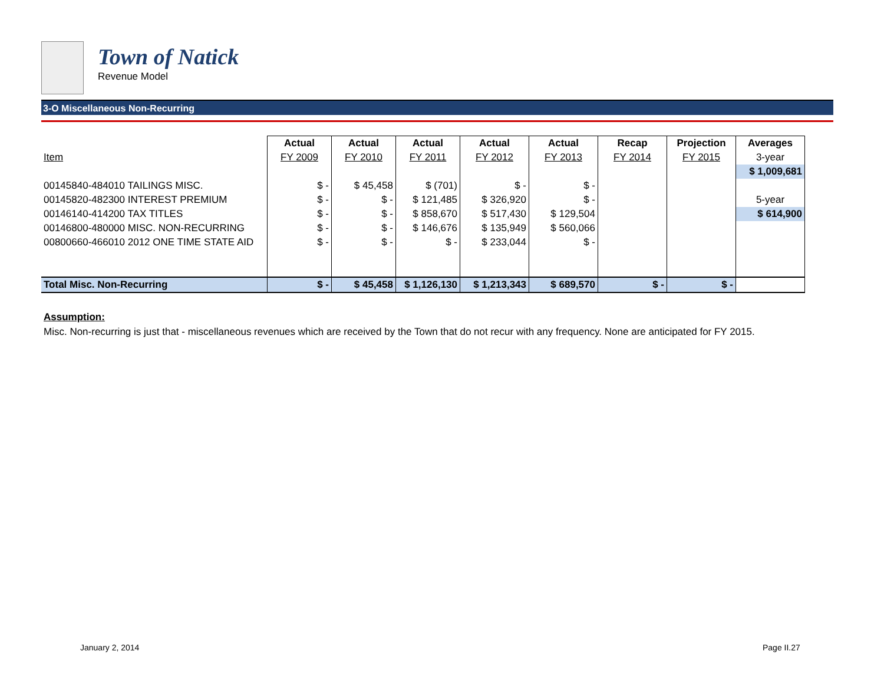Town of Natick
Revenue Model
3-O Miscellaneous Non-Recurring
| | Actual | Actual | Actual | Actual | Actual | Recap | Projection | Averages |
| --- | --- | --- | --- | --- | --- | --- | --- | --- |
| Item | FY 2009 | FY 2010 | FY 2011 | FY 2012 | FY 2013 | FY 2014 | FY 2015 | 3-year |
| | | | | | | | | $ 1,009,681 |
| 00145840-484010 TAILINGS MISC. | $ - | $ 45,458 | $ (701) | $ - | $ - | | | |
| 00145820-482300 INTEREST PREMIUM | $ - | $ - | $ 121,485 | $ 326,920 | $ - | | | 5-year |
| 00146140-414200 TAX TITLES | $ - | $ - | $ 858,670 | $ 517,430 | $ 129,504 | | | $ 614,900 |
| 00146800-480000 MISC. NON-RECURRING | $ - | $ - | $ 146,676 | $ 135,949 | $ 560,066 | | | |
| 00800660-466010 2012 ONE TIME STATE AID | $ - | $ - | $ - | $ 233,044 | $ - | | | |
| Total Misc. Non-Recurring | $ - | $ 45,458 | $ 1,126,130 | $ 1,213,343 | $ 689,570 | $ - | $ - | |
Assumption:
Misc. Non-recurring is just that - miscellaneous revenues which are received by the Town that do not recur with any frequency. None are anticipated for FY 2015.
January 2, 2014 Page II.27